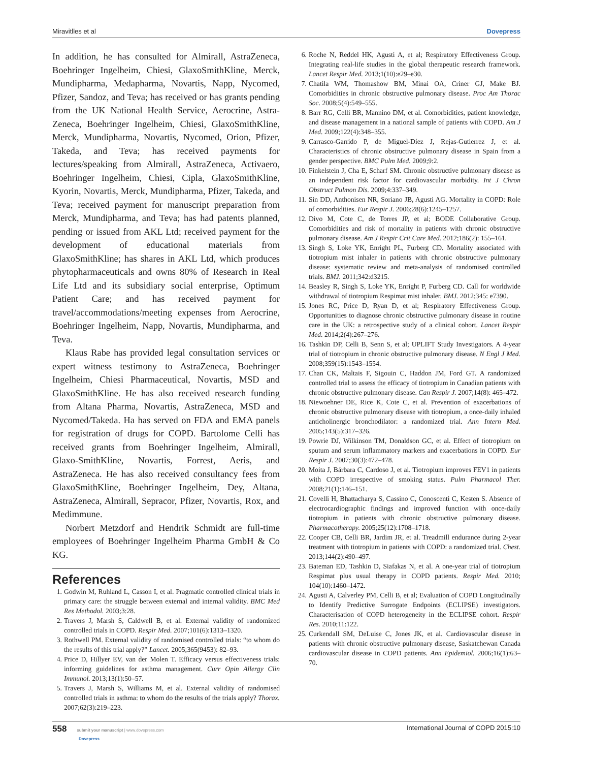Miravitlles et al Dovepress
In addition, he has consulted for Almirall, AstraZeneca, Boehringer Ingelheim, Chiesi, GlaxoSmithKline, Merck, Mundipharma, Medapharma, Novartis, Napp, Nycomed, Pfizer, Sandoz, and Teva; has received or has grants pending from the UK National Health Service, Aerocrine, Astra-Zeneca, Boehringer Ingelheim, Chiesi, GlaxoSmithKline, Merck, Mundipharma, Novartis, Nycomed, Orion, Pfizer, Takeda, and Teva; has received payments for lectures/speaking from Almirall, AstraZeneca, Activaero, Boehringer Ingelheim, Chiesi, Cipla, GlaxoSmithKline, Kyorin, Novartis, Merck, Mundipharma, Pfizer, Takeda, and Teva; received payment for manuscript preparation from Merck, Mundipharma, and Teva; has had patents planned, pending or issued from AKL Ltd; received payment for the development of educational materials from GlaxoSmithKline; has shares in AKL Ltd, which produces phytopharmaceuticals and owns 80% of Research in Real Life Ltd and its subsidiary social enterprise, Optimum Patient Care; and has received payment for travel/accommodations/meeting expenses from Aerocrine, Boehringer Ingelheim, Napp, Novartis, Mundipharma, and Teva.
Klaus Rabe has provided legal consultation services or expert witness testimony to AstraZeneca, Boehringer Ingelheim, Chiesi Pharmaceutical, Novartis, MSD and GlaxoSmithKline. He has also received research funding from Altana Pharma, Novartis, AstraZeneca, MSD and Nycomed/Takeda. Ha has served on FDA and EMA panels for registration of drugs for COPD. Bartolome Celli has received grants from Boehringer Ingelheim, Almirall, Glaxo-SmithKline, Novartis, Forrest, Aeris, and AstraZeneca. He has also received consultancy fees from GlaxoSmithKline, Boehringer Ingelheim, Dey, Altana, AstraZeneca, Almirall, Sepracor, Pfizer, Novartis, Rox, and Medimmune.
Norbert Metzdorf and Hendrik Schmidt are full-time employees of Boehringer Ingelheim Pharma GmbH & Co KG.
References
1. Godwin M, Ruhland L, Casson I, et al. Pragmatic controlled clinical trials in primary care: the struggle between external and internal validity. BMC Med Res Methodol. 2003;3:28.
2. Travers J, Marsh S, Caldwell B, et al. External validity of randomized controlled trials in COPD. Respir Med. 2007;101(6):1313–1320.
3. Rothwell PM. External validity of randomised controlled trials: “to whom do the results of this trial apply?” Lancet. 2005;365(9453): 82–93.
4. Price D, Hillyer EV, van der Molen T. Efficacy versus effectiveness trials: informing guidelines for asthma management. Curr Opin Allergy Clin Immunol. 2013;13(1):50–57.
5. Travers J, Marsh S, Williams M, et al. External validity of randomised controlled trials in asthma: to whom do the results of the trials apply? Thorax. 2007;62(3):219–223.
6. Roche N, Reddel HK, Agusti A, et al; Respiratory Effectiveness Group. Integrating real-life studies in the global therapeutic research framework. Lancet Respir Med. 2013;1(10):e29–e30.
7. Chatila WM, Thomashow BM, Minai OA, Criner GJ, Make BJ. Comorbidities in chronic obstructive pulmonary disease. Proc Am Thorac Soc. 2008;5(4):549–555.
8. Barr RG, Celli BR, Mannino DM, et al. Comorbidities, patient knowledge, and disease management in a national sample of patients with COPD. Am J Med. 2009;122(4):348–355.
9. Carrasco-Garrido P, de Miguel-Díez J, Rejas-Gutierrez J, et al. Characteristics of chronic obstructive pulmonary disease in Spain from a gender perspective. BMC Pulm Med. 2009;9:2.
10. Finkelstein J, Cha E, Scharf SM. Chronic obstructive pulmonary disease as an independent risk factor for cardiovascular morbidity. Int J Chron Obstruct Pulmon Dis. 2009;4:337–349.
11. Sin DD, Anthonisen NR, Soriano JB, Agusti AG. Mortality in COPD: Role of comorbidities. Eur Respir J. 2006;28(6):1245–1257.
12. Divo M, Cote C, de Torres JP, et al; BODE Collaborative Group. Comorbidities and risk of mortality in patients with chronic obstructive pulmonary disease. Am J Respir Crit Care Med. 2012;186(2): 155–161.
13. Singh S, Loke YK, Enright PL, Furberg CD. Mortality associated with tiotropium mist inhaler in patients with chronic obstructive pulmonary disease: systematic review and meta-analysis of randomised controlled trials. BMJ. 2011;342:d3215.
14. Beasley R, Singh S, Loke YK, Enright P, Furberg CD. Call for worldwide withdrawal of tiotropium Respimat mist inhaler. BMJ. 2012;345: e7390.
15. Jones RC, Price D, Ryan D, et al; Respiratory Effectiveness Group. Opportunities to diagnose chronic obstructive pulmonary disease in routine care in the UK: a retrospective study of a clinical cohort. Lancet Respir Med. 2014;2(4):267–276.
16. Tashkin DP, Celli B, Senn S, et al; UPLIFT Study Investigators. A 4-year trial of tiotropium in chronic obstructive pulmonary disease. N Engl J Med. 2008;359(15):1543–1554.
17. Chan CK, Maltais F, Sigouin C, Haddon JM, Ford GT. A randomized controlled trial to assess the efficacy of tiotropium in Canadian patients with chronic obstructive pulmonary disease. Can Respir J. 2007;14(8): 465–472.
18. Niewoehner DE, Rice K, Cote C, et al. Prevention of exacerbations of chronic obstructive pulmonary disease with tiotropium, a once-daily inhaled anticholinergic bronchodilator: a randomized trial. Ann Intern Med. 2005;143(5):317–326.
19. Powrie DJ, Wilkinson TM, Donaldson GC, et al. Effect of tiotropium on sputum and serum inflammatory markers and exacerbations in COPD. Eur Respir J. 2007;30(3):472–478.
20. Moita J, Bárbara C, Cardoso J, et al. Tiotropium improves FEV1 in patients with COPD irrespective of smoking status. Pulm Pharmacol Ther. 2008;21(1):146–151.
21. Covelli H, Bhattacharya S, Cassino C, Conoscenti C, Kesten S. Absence of electrocardiographic findings and improved function with once-daily tiotropium in patients with chronic obstructive pulmonary disease. Pharmacotherapy. 2005;25(12):1708–1718.
22. Cooper CB, Celli BR, Jardim JR, et al. Treadmill endurance during 2-year treatment with tiotropium in patients with COPD: a randomized trial. Chest. 2013;144(2):490–497.
23. Bateman ED, Tashkin D, Siafakas N, et al. A one-year trial of tiotropium Respimat plus usual therapy in COPD patients. Respir Med. 2010; 104(10):1460–1472.
24. Agusti A, Calverley PM, Celli B, et al; Evaluation of COPD Longitudinally to Identify Predictive Surrogate Endpoints (ECLIPSE) investigators. Characterisation of COPD heterogeneity in the ECLIPSE cohort. Respir Res. 2010;11:122.
25. Curkendall SM, DeLuise C, Jones JK, et al. Cardiovascular disease in patients with chronic obstructive pulmonary disease, Saskatchewan Canada cardiovascular disease in COPD patients. Ann Epidemiol. 2006;16(1):63–70.
558 submit your manuscript | www.dovepress.com
Dovepress
International Journal of COPD 2015:10